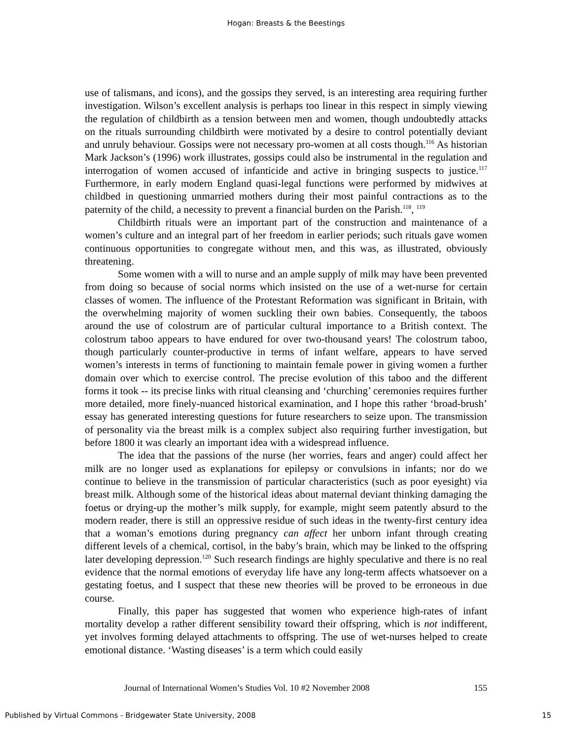Hogan: Breasts & the Beestings
use of talismans, and icons), and the gossips they served, is an interesting area requiring further investigation. Wilson’s excellent analysis is perhaps too linear in this respect in simply viewing the regulation of childbirth as a tension between men and women, though undoubtedly attacks on the rituals surrounding childbirth were motivated by a desire to control potentially deviant and unruly behaviour. Gossips were not necessary pro-women at all costs though.<sup>116</sup> As historian Mark Jackson’s (1996) work illustrates, gossips could also be instrumental in the regulation and interrogation of women accused of infanticide and active in bringing suspects to justice.<sup>117</sup> Furthermore, in early modern England quasi-legal functions were performed by midwives at childbed in questioning unmarried mothers during their most painful contractions as to the paternity of the child, a necessity to prevent a financial burden on the Parish.<sup>118</sup>, <sup>119</sup>
Childbirth rituals were an important part of the construction and maintenance of a women’s culture and an integral part of her freedom in earlier periods; such rituals gave women continuous opportunities to congregate without men, and this was, as illustrated, obviously threatening.
Some women with a will to nurse and an ample supply of milk may have been prevented from doing so because of social norms which insisted on the use of a wet-nurse for certain classes of women. The influence of the Protestant Reformation was significant in Britain, with the overwhelming majority of women suckling their own babies. Consequently, the taboos around the use of colostrum are of particular cultural importance to a British context. The colostrum taboo appears to have endured for over two-thousand years! The colostrum taboo, though particularly counter-productive in terms of infant welfare, appears to have served women’s interests in terms of functioning to maintain female power in giving women a further domain over which to exercise control. The precise evolution of this taboo and the different forms it took -- its precise links with ritual cleansing and ‘churching’ ceremonies requires further more detailed, more finely-nuanced historical examination, and I hope this rather ‘broad-brush’ essay has generated interesting questions for future researchers to seize upon. The transmission of personality via the breast milk is a complex subject also requiring further investigation, but before 1800 it was clearly an important idea with a widespread influence.
The idea that the passions of the nurse (her worries, fears and anger) could affect her milk are no longer used as explanations for epilepsy or convulsions in infants; nor do we continue to believe in the transmission of particular characteristics (such as poor eyesight) via breast milk. Although some of the historical ideas about maternal deviant thinking damaging the foetus or drying-up the mother’s milk supply, for example, might seem patently absurd to the modern reader, there is still an oppressive residue of such ideas in the twenty-first century idea that a woman’s emotions during pregnancy can affect her unborn infant through creating different levels of a chemical, cortisol, in the baby’s brain, which may be linked to the offspring later developing depression.<sup>120</sup> Such research findings are highly speculative and there is no real evidence that the normal emotions of everyday life have any long-term affects whatsoever on a gestating foetus, and I suspect that these new theories will be proved to be erroneous in due course.
Finally, this paper has suggested that women who experience high-rates of infant mortality develop a rather different sensibility toward their offspring, which is not indifferent, yet involves forming delayed attachments to offspring. The use of wet-nurses helped to create emotional distance. ‘Wasting diseases’ is a term which could easily
Journal of International Women’s Studies Vol. 10 #2 November 2008 155
Published by Virtual Commons - Bridgewater State University, 2008 15